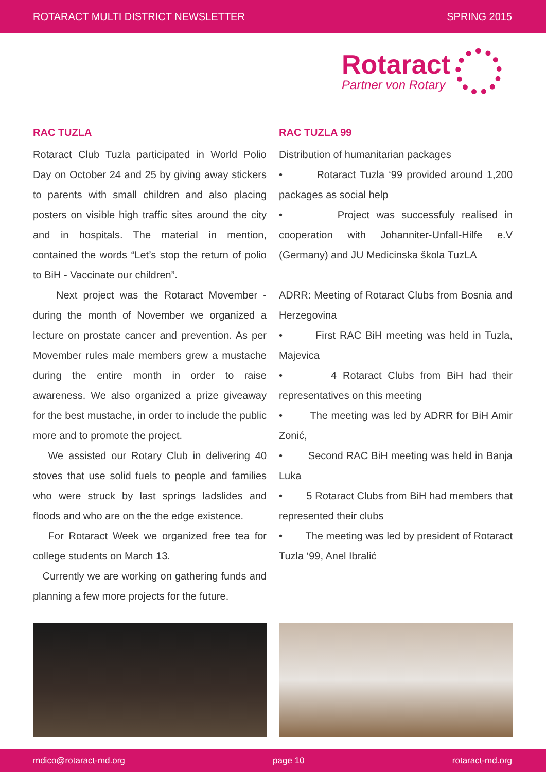ROTARACT MULTI DISTRICT NEWSLETTER SPRING 2015
Rotaract
Partner von Rotary
RAC TUZLA
Rotaract Club Tuzla participated in World Polio Day on October 24 and 25 by giving away stickers to parents with small children and also placing posters on visible high traffic sites around the city and in hospitals. The material in mention, contained the words “Let’s stop the return of polio to BiH - Vaccinate our children”.
Next project was the Rotaract Movember - during the month of November we organized a lecture on prostate cancer and prevention. As per Movember rules male members grew a mustache during the entire month in order to raise awareness. We also organized a prize giveaway for the best mustache, in order to include the public more and to promote the project.
We assisted our Rotary Club in delivering 40 stoves that use solid fuels to people and families who were struck by last springs ladslides and floods and who are on the the edge existence.
For Rotaract Week we organized free tea for college students on March 13.
Currently we are working on gathering funds and planning a few more projects for the future.
RAC TUZLA 99
Distribution of humanitarian packages
• Rotaract Tuzla ‘99 provided around 1,200 packages as social help
• Project was successfuly realised in cooperation with Johanniter-Unfall-Hilfe e.V (Germany) and JU Medicinska škola TuzLA
ADRR: Meeting of Rotaract Clubs from Bosnia and Herzegovina
• First RAC BiH meeting was held in Tuzla, Majevica
• 4 Rotaract Clubs from BiH had their representatives on this meeting
• The meeting was led by ADRR for BiH Amir Zonić,
• Second RAC BiH meeting was held in Banja Luka
• 5 Rotaract Clubs from BiH had members that represented their clubs
• The meeting was led by president of Rotaract Tuzla ‘99, Anel Ibralić
mdico@rotaract-md.org page 10 rotaract-md.org